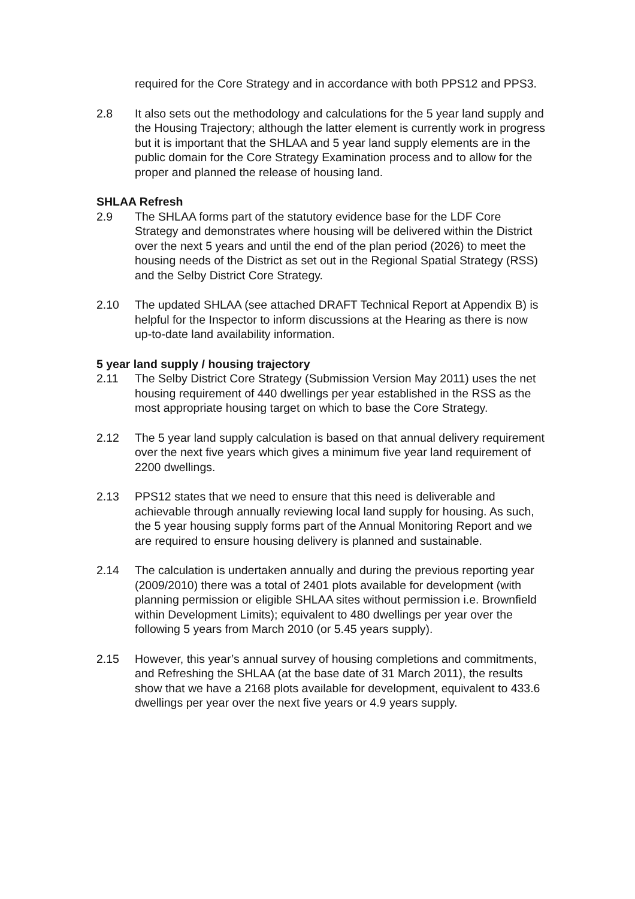required for the Core Strategy and in accordance with both PPS12 and PPS3.
2.8 It also sets out the methodology and calculations for the 5 year land supply and the Housing Trajectory; although the latter element is currently work in progress but it is important that the SHLAA and 5 year land supply elements are in the public domain for the Core Strategy Examination process and to allow for the proper and planned the release of housing land.
SHLAA Refresh
2.9 The SHLAA forms part of the statutory evidence base for the LDF Core Strategy and demonstrates where housing will be delivered within the District over the next 5 years and until the end of the plan period (2026) to meet the housing needs of the District as set out in the Regional Spatial Strategy (RSS) and the Selby District Core Strategy.
2.10 The updated SHLAA (see attached DRAFT Technical Report at Appendix B) is helpful for the Inspector to inform discussions at the Hearing as there is now up-to-date land availability information.
5 year land supply / housing trajectory
2.11 The Selby District Core Strategy (Submission Version May 2011) uses the net housing requirement of 440 dwellings per year established in the RSS as the most appropriate housing target on which to base the Core Strategy.
2.12 The 5 year land supply calculation is based on that annual delivery requirement over the next five years which gives a minimum five year land requirement of 2200 dwellings.
2.13 PPS12 states that we need to ensure that this need is deliverable and achievable through annually reviewing local land supply for housing. As such, the 5 year housing supply forms part of the Annual Monitoring Report and we are required to ensure housing delivery is planned and sustainable.
2.14 The calculation is undertaken annually and during the previous reporting year (2009/2010) there was a total of 2401 plots available for development (with planning permission or eligible SHLAA sites without permission i.e. Brownfield within Development Limits); equivalent to 480 dwellings per year over the following 5 years from March 2010 (or 5.45 years supply).
2.15 However, this year’s annual survey of housing completions and commitments, and Refreshing the SHLAA (at the base date of 31 March 2011), the results show that we have a 2168 plots available for development, equivalent to 433.6 dwellings per year over the next five years or 4.9 years supply.